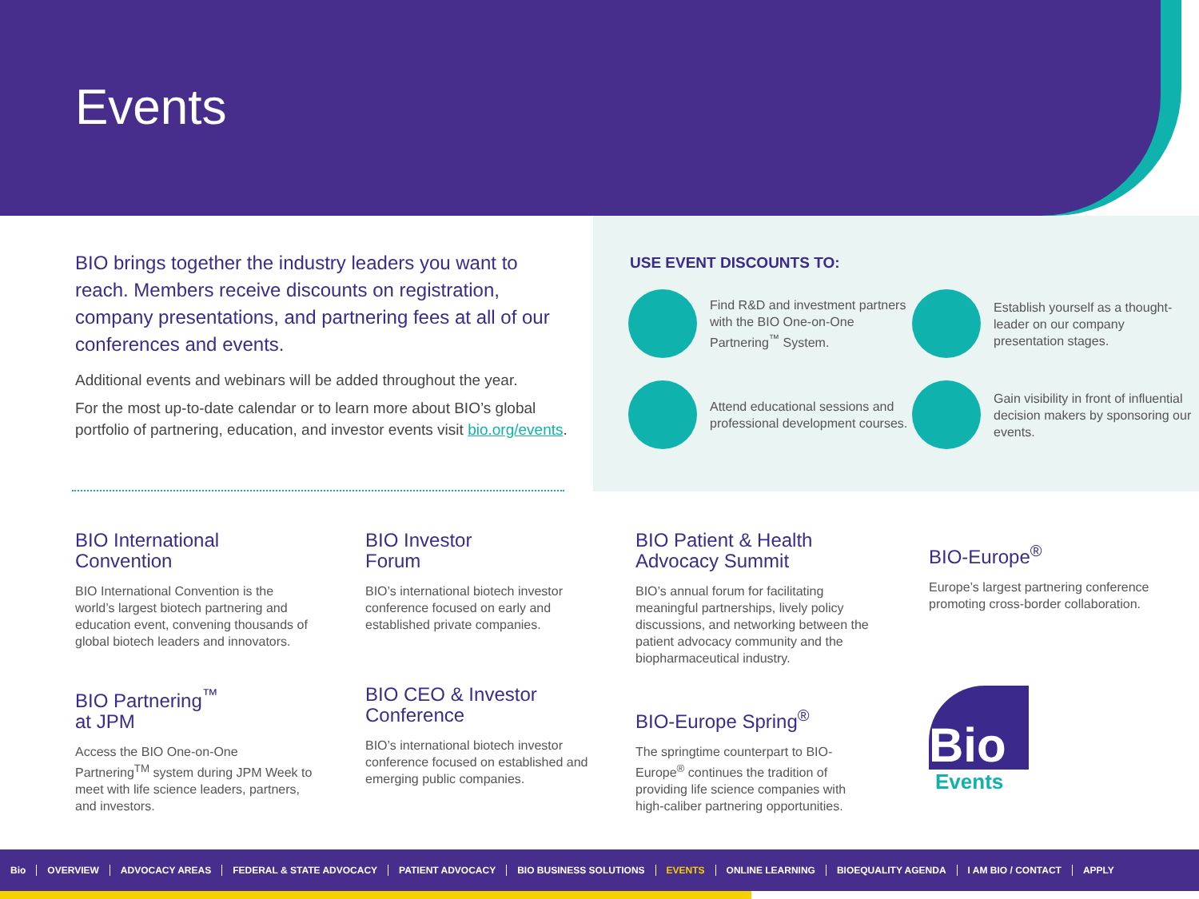Events
BIO brings together the industry leaders you want to reach. Members receive discounts on registration, company presentations, and partnering fees at all of our conferences and events.
Additional events and webinars will be added throughout the year.
For the most up-to-date calendar or to learn more about BIO’s global portfolio of partnering, education, and investor events visit bio.org/events.
USE EVENT DISCOUNTS TO:
Find R&D and investment partners with the BIO One-on-One Partnering<sup>™</sup> System.
Establish yourself as a thought-leader on our company presentation stages.
Attend educational sessions and professional development courses.
Gain visibility in front of influential decision makers by sponsoring our events.
BIO International Convention
BIO International Convention is the world’s largest biotech partnering and education event, convening thousands of global biotech leaders and innovators.
BIO Investor
Forum
BIO’s international biotech investor conference focused on early and established private companies.
BIO Patient & Health Advocacy Summit
BIO’s annual forum for facilitating meaningful partnerships, lively policy discussions, and networking between the patient advocacy community and the biopharmaceutical industry.
BIO-Europe<sup>®</sup>
Europe’s largest partnering conference promoting cross-border collaboration.
BIO Partnering<sup>™</sup>
at JPM
Access the BIO One-on-One Partnering<sup>TM</sup> system during JPM Week to meet with life science leaders, partners, and investors.
BIO CEO & Investor Conference
BIO’s international biotech investor conference focused on established and emerging public companies.
BIO-Europe Spring<sup>®</sup>
The springtime counterpart to BIO-Europe<sup>®</sup> continues the tradition of providing life science companies with high-caliber partnering opportunities.
Bio
Events
Bio OVERVIEW ADVOCACY AREAS FEDERAL & STATE ADVOCACY PATIENT ADVOCACY BIO BUSINESS SOLUTIONS EVENTS ONLINE LEARNING BIOEQUALITY AGENDA I AM BIO / CONTACT APPLY